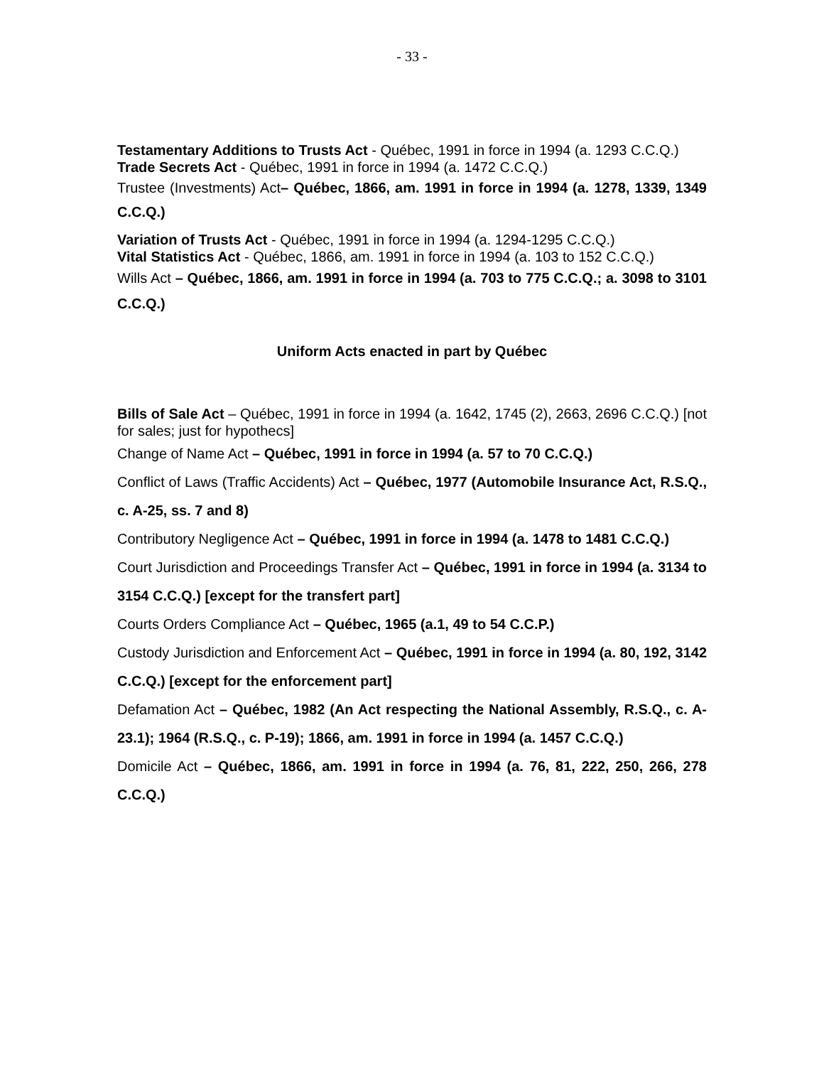- 33 -
Testamentary Additions to Trusts Act - Québec, 1991 in force in 1994 (a. 1293 C.C.Q.)
Trade Secrets Act - Québec, 1991 in force in 1994 (a. 1472 C.C.Q.)
Trustee (Investments) Act– Québec, 1866, am. 1991 in force in 1994 (a. 1278, 1339, 1349 C.C.Q.)
Variation of Trusts Act - Québec, 1991 in force in 1994 (a. 1294-1295 C.C.Q.)
Vital Statistics Act - Québec, 1866, am. 1991 in force in 1994 (a. 103 to 152 C.C.Q.)
Wills Act – Québec, 1866, am. 1991 in force in 1994 (a. 703 to 775 C.C.Q.; a. 3098 to 3101 C.C.Q.)
Uniform Acts enacted in part by Québec
Bills of Sale Act – Québec, 1991 in force in 1994 (a. 1642, 1745 (2), 2663, 2696 C.C.Q.) [not for sales; just for hypothecs]
Change of Name Act – Québec, 1991 in force in 1994 (a. 57 to 70 C.C.Q.)
Conflict of Laws (Traffic Accidents) Act – Québec, 1977 (Automobile Insurance Act, R.S.Q., c. A-25, ss. 7 and 8)
Contributory Negligence Act – Québec, 1991 in force in 1994 (a. 1478 to 1481 C.C.Q.)
Court Jurisdiction and Proceedings Transfer Act – Québec, 1991 in force in 1994 (a. 3134 to 3154 C.C.Q.) [except for the transfert part]
Courts Orders Compliance Act – Québec, 1965 (a.1, 49 to 54 C.C.P.)
Custody Jurisdiction and Enforcement Act – Québec, 1991 in force in 1994 (a. 80, 192, 3142 C.C.Q.) [except for the enforcement part]
Defamation Act – Québec, 1982 (An Act respecting the National Assembly, R.S.Q., c. A-23.1); 1964 (R.S.Q., c. P-19); 1866, am. 1991 in force in 1994 (a. 1457 C.C.Q.)
Domicile Act – Québec, 1866, am. 1991 in force in 1994 (a. 76, 81, 222, 250, 266, 278 C.C.Q.)